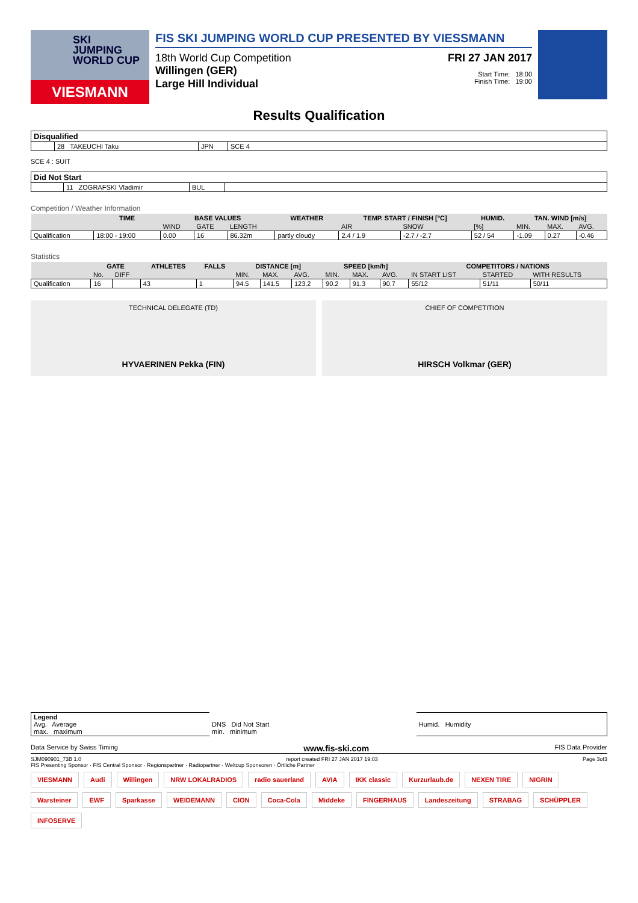SKI
JUMPING
WORLD CUP
VIESMANN
FIS SKI JUMPING WORLD CUP PRESENTED BY VIESSMANN
18th World Cup Competition FRI 27 JAN 2017
Willingen (GER) Start Time: 18:00
Large Hill Individual Finish Time: 19:00
Results Qualification
| Disqualified | | | |
| --- | --- | --- | --- |
| | 28 TAKEUCHI Taku | JPN | SCE 4 |
SCE 4 : SUIT
| Did Not Start | | | |
| --- | --- | --- | --- |
| | 11 ZOGRAFSKI Vladimir | BUL | |
Competition / Weather Information
| | TIME | BASE VALUES | | | WEATHER | TEMP. START / FINISH [°C] | | HUMID. | TAN. WIND [m/s] | | |
| --- | --- | --- | --- | --- | --- | --- | --- | --- | --- | --- | --- |
| | | WIND | GATE | LENGTH | | AIR | SNOW | [%] | MIN. | MAX. | AVG. |
| Qualification | 18:00 - 19:00 | 0.00 | 16 | 86.32m | partly cloudy | 2.4 / 1.9 | -2.7 / -2.7 | 52 / 54 | -1.09 | 0.27 | -0.46 |
Statistics
| | GATE | | ATHLETES | FALLS | DISTANCE [m] | | | SPEED [km/h] | | | COMPETITORS / NATIONS | | |
| --- | --- | --- | --- | --- | --- | --- | --- | --- | --- | --- | --- | --- | --- |
| | No. | DIFF | | | MIN. | MAX. | AVG. | MIN. | MAX. | AVG. | IN START LIST | STARTED | WITH RESULTS |
| Qualification | 16 | | 43 | 1 | 94.5 | 141.5 | 123.2 | 90.2 | 91.3 | 90.7 | 55/12 | 51/11 | 50/11 |
TECHNICAL DELEGATE (TD)
HYVAERINEN Pekka (FIN)
CHIEF OF COMPETITION
HIRSCH Volkmar (GER)
| Legend Avg. Average max. maximum | DNS Did Not Start min. minimum | Humid. Humidity |
Data Service by Swiss Timing www.fis-ski.com FIS Data Provider
SJM090901_73B 1.0 report created FRI 27 JAN 2017 19:03 Page 3of3
FIS Presenting Sponsor · FIS Central Sponsor · Regionspartner · Radiopartner · Weltcup Sponsoren · Örtliche Partner
VIESMANN Audi Willingen NRW LOKALRADIOS radio sauerland AVIA IKK classic Kurzurlaub.de NEXEN TIRE NIGRIN Warsteiner EWF Sparkasse WEIDEMANN CION Coca-Cola Middeke FINGERHAUS Landeszeitung STRABAG SCHÜPPLER INFOSERVE